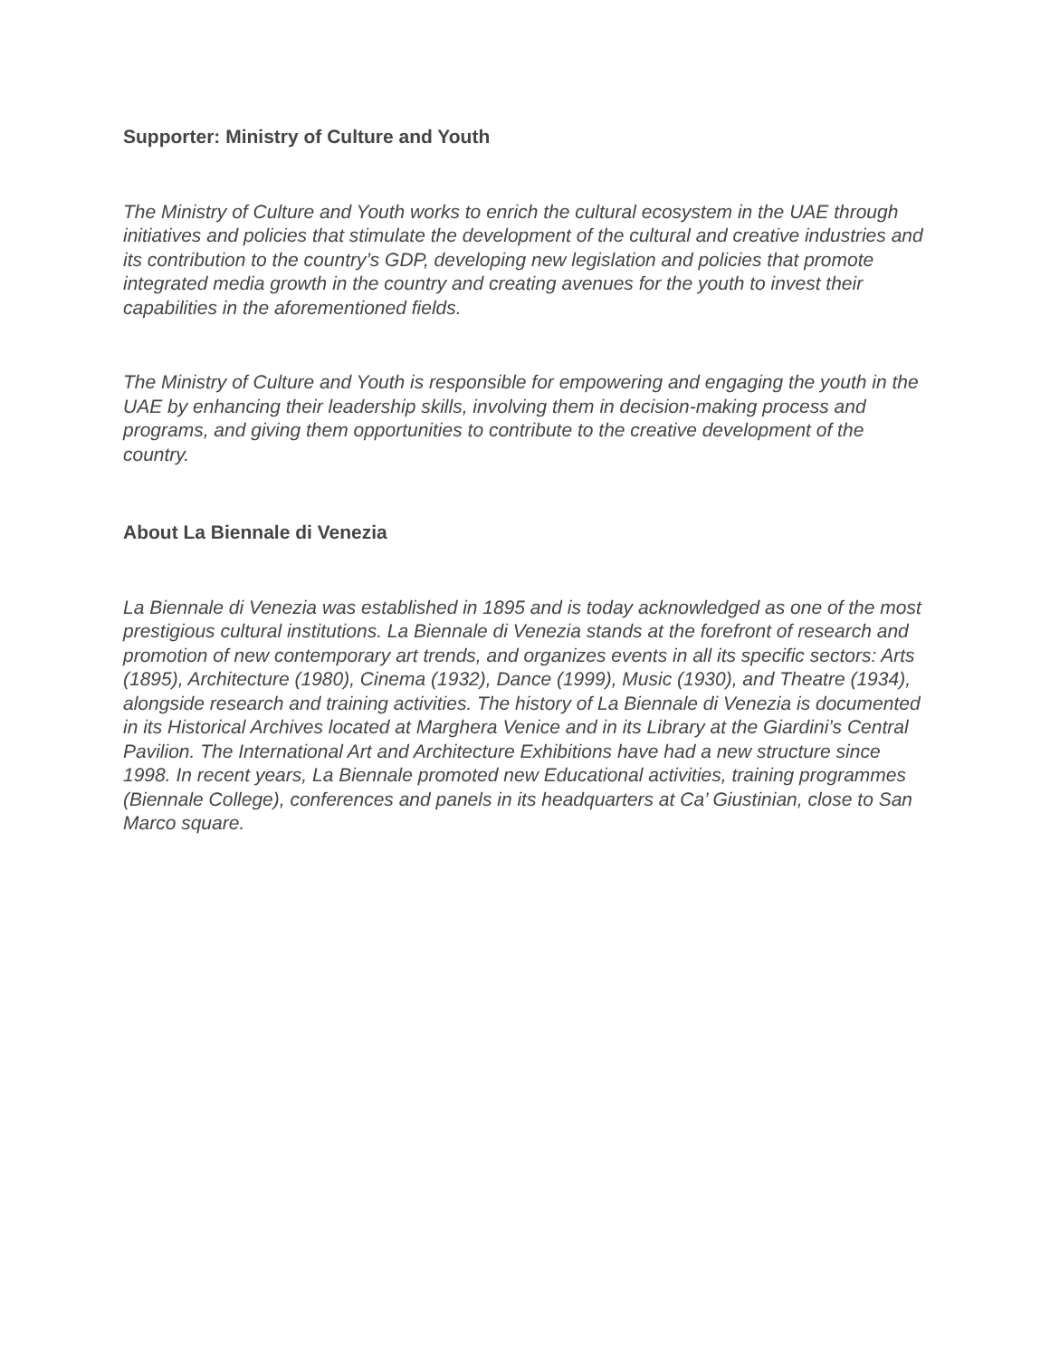Supporter: Ministry of Culture and Youth
The Ministry of Culture and Youth works to enrich the cultural ecosystem in the UAE through initiatives and policies that stimulate the development of the cultural and creative industries and its contribution to the country’s GDP, developing new legislation and policies that promote integrated media growth in the country and creating avenues for the youth to invest their capabilities in the aforementioned fields.
The Ministry of Culture and Youth is responsible for empowering and engaging the youth in the UAE by enhancing their leadership skills, involving them in decision-making process and programs, and giving them opportunities to contribute to the creative development of the country.
About La Biennale di Venezia
La Biennale di Venezia was established in 1895 and is today acknowledged as one of the most prestigious cultural institutions. La Biennale di Venezia stands at the forefront of research and promotion of new contemporary art trends, and organizes events in all its specific sectors: Arts (1895), Architecture (1980), Cinema (1932), Dance (1999), Music (1930), and Theatre (1934), alongside research and training activities. The history of La Biennale di Venezia is documented in its Historical Archives located at Marghera Venice and in its Library at the Giardini’s Central Pavilion. The International Art and Architecture Exhibitions have had a new structure since 1998. In recent years, La Biennale promoted new Educational activities, training programmes (Biennale College), conferences and panels in its headquarters at Ca’ Giustinian, close to San Marco square.